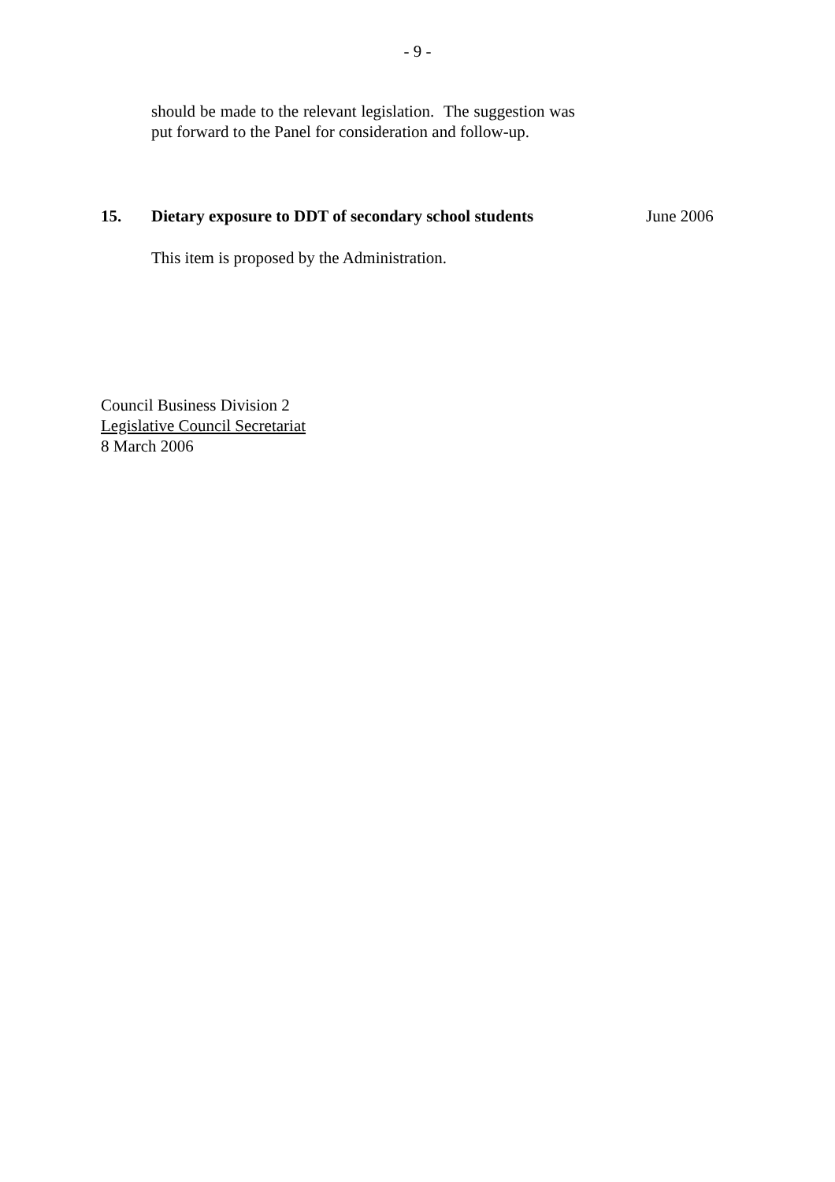- 9 -
should be made to the relevant legislation. The suggestion was put forward to the Panel for consideration and follow-up.
15. Dietary exposure to DDT of secondary school students June 2006
This item is proposed by the Administration.
Council Business Division 2
Legislative Council Secretariat
8 March 2006